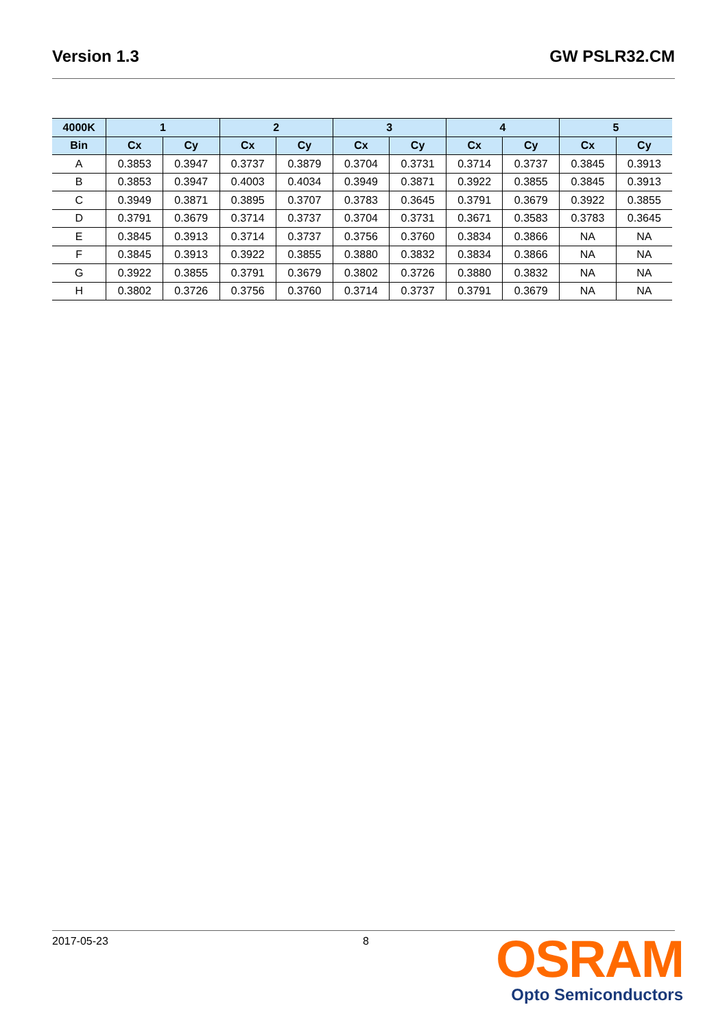Version 1.3 GW PSLR32.CM
| 4000K | 1 | | 2 | | 3 | | 4 | | 5 | |
| --- | --- | --- | --- | --- | --- | --- | --- | --- | --- | --- |
| Bin | Cx | Cy | Cx | Cy | Cx | Cy | Cx | Cy | Cx | Cy |
| A | 0.3853 | 0.3947 | 0.3737 | 0.3879 | 0.3704 | 0.3731 | 0.3714 | 0.3737 | 0.3845 | 0.3913 |
| B | 0.3853 | 0.3947 | 0.4003 | 0.4034 | 0.3949 | 0.3871 | 0.3922 | 0.3855 | 0.3845 | 0.3913 |
| C | 0.3949 | 0.3871 | 0.3895 | 0.3707 | 0.3783 | 0.3645 | 0.3791 | 0.3679 | 0.3922 | 0.3855 |
| D | 0.3791 | 0.3679 | 0.3714 | 0.3737 | 0.3704 | 0.3731 | 0.3671 | 0.3583 | 0.3783 | 0.3645 |
| E | 0.3845 | 0.3913 | 0.3714 | 0.3737 | 0.3756 | 0.3760 | 0.3834 | 0.3866 | NA | NA |
| F | 0.3845 | 0.3913 | 0.3922 | 0.3855 | 0.3880 | 0.3832 | 0.3834 | 0.3866 | NA | NA |
| G | 0.3922 | 0.3855 | 0.3791 | 0.3679 | 0.3802 | 0.3726 | 0.3880 | 0.3832 | NA | NA |
| H | 0.3802 | 0.3726 | 0.3756 | 0.3760 | 0.3714 | 0.3737 | 0.3791 | 0.3679 | NA | NA |
2017-05-23 8
OSRAM
Opto Semiconductors